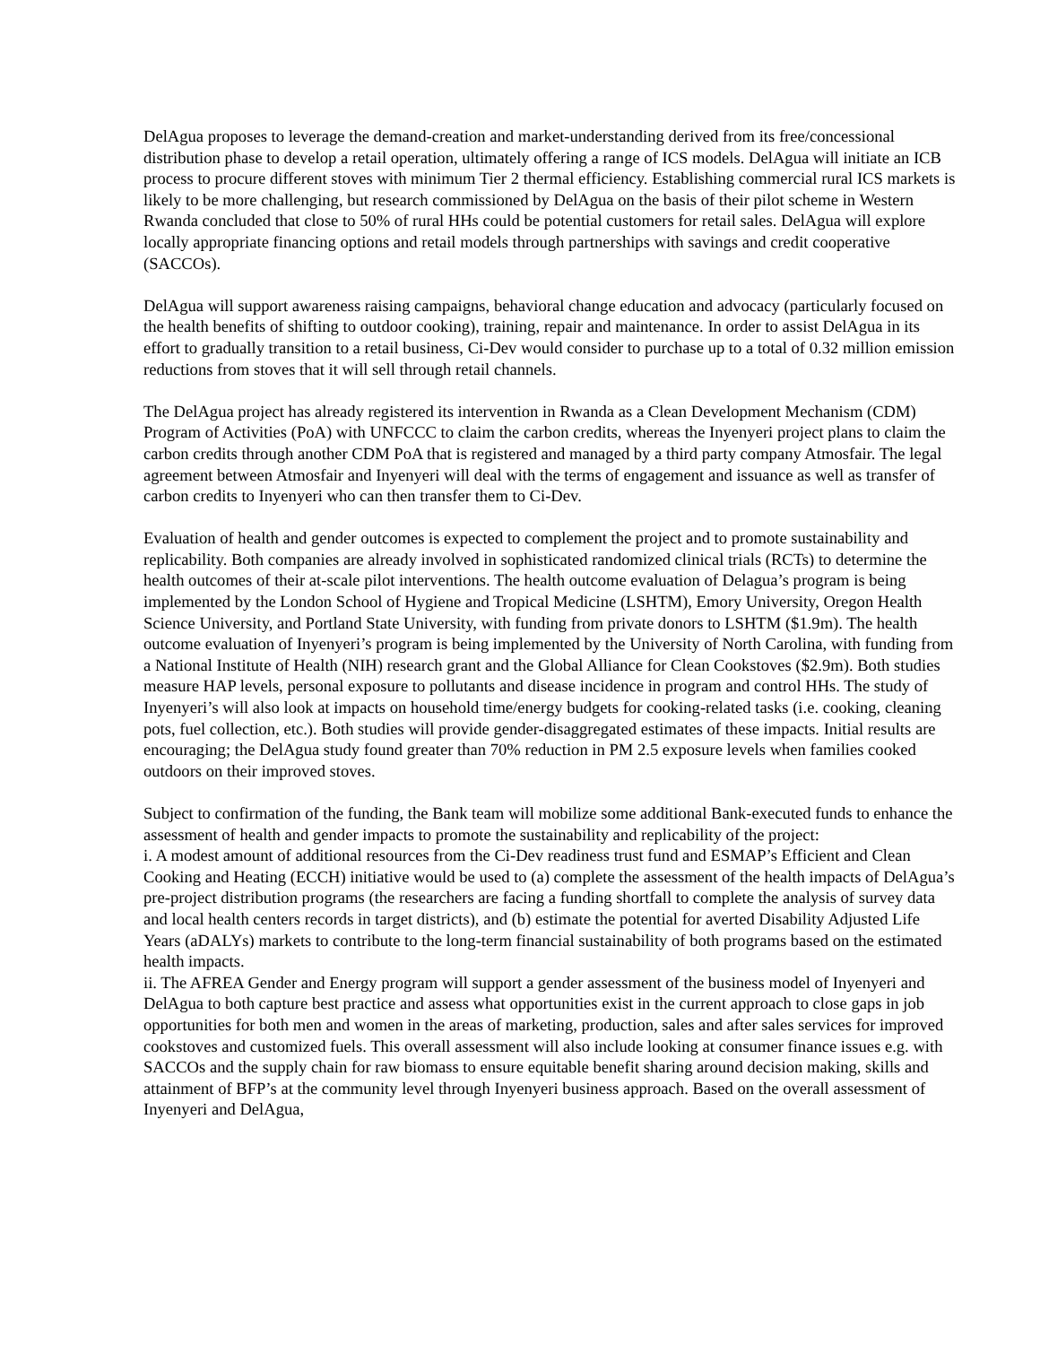DelAgua proposes to leverage the demand-creation and market-understanding derived from its free/concessional distribution phase to develop a retail operation, ultimately offering a range of ICS models. DelAgua will initiate an ICB process to procure different stoves with minimum Tier 2 thermal efficiency. Establishing commercial rural ICS markets is likely to be more challenging, but research commissioned by DelAgua on the basis of their pilot scheme in Western Rwanda concluded that close to 50% of rural HHs could be potential customers for retail sales. DelAgua will explore locally appropriate financing options and retail models through partnerships with savings and credit cooperative (SACCOs).
DelAgua will support awareness raising campaigns, behavioral change education and advocacy (particularly focused on the health benefits of shifting to outdoor cooking), training, repair and maintenance. In order to assist DelAgua in its effort to gradually transition to a retail business, Ci-Dev would consider to purchase up to a total of 0.32 million emission reductions from stoves that it will sell through retail channels.
The DelAgua project has already registered its intervention in Rwanda as a Clean Development Mechanism (CDM) Program of Activities (PoA) with UNFCCC to claim the carbon credits, whereas the Inyenyeri project plans to claim the carbon credits through another CDM PoA that is registered and managed by a third party company Atmosfair. The legal agreement between Atmosfair and Inyenyeri will deal with the terms of engagement and issuance as well as transfer of carbon credits to Inyenyeri who can then transfer them to Ci-Dev.
Evaluation of health and gender outcomes is expected to complement the project and to promote sustainability and replicability. Both companies are already involved in sophisticated randomized clinical trials (RCTs) to determine the health outcomes of their at-scale pilot interventions. The health outcome evaluation of Delagua’s program is being implemented by the London School of Hygiene and Tropical Medicine (LSHTM), Emory University, Oregon Health Science University, and Portland State University, with funding from private donors to LSHTM ($1.9m). The health outcome evaluation of Inyenyeri’s program is being implemented by the University of North Carolina, with funding from a National Institute of Health (NIH) research grant and the Global Alliance for Clean Cookstoves ($2.9m). Both studies measure HAP levels, personal exposure to pollutants and disease incidence in program and control HHs. The study of Inyenyeri’s will also look at impacts on household time/energy budgets for cooking-related tasks (i.e. cooking, cleaning pots, fuel collection, etc.). Both studies will provide gender-disaggregated estimates of these impacts. Initial results are encouraging; the DelAgua study found greater than 70% reduction in PM 2.5 exposure levels when families cooked outdoors on their improved stoves.
Subject to confirmation of the funding, the Bank team will mobilize some additional Bank-executed funds to enhance the assessment of health and gender impacts to promote the sustainability and replicability of the project:
i. A modest amount of additional resources from the Ci-Dev readiness trust fund and ESMAP’s Efficient and Clean Cooking and Heating (ECCH) initiative would be used to (a) complete the assessment of the health impacts of DelAgua’s pre-project distribution programs (the researchers are facing a funding shortfall to complete the analysis of survey data and local health centers records in target districts), and (b) estimate the potential for averted Disability Adjusted Life Years (aDALYs) markets to contribute to the long-term financial sustainability of both programs based on the estimated health impacts.
ii. The AFREA Gender and Energy program will support a gender assessment of the business model of Inyenyeri and DelAgua to both capture best practice and assess what opportunities exist in the current approach to close gaps in job opportunities for both men and women in the areas of marketing, production, sales and after sales services for improved cookstoves and customized fuels. This overall assessment will also include looking at consumer finance issues e.g. with SACCOs and the supply chain for raw biomass to ensure equitable benefit sharing around decision making, skills and attainment of BFP’s at the community level through Inyenyeri business approach. Based on the overall assessment of Inyenyeri and DelAgua,